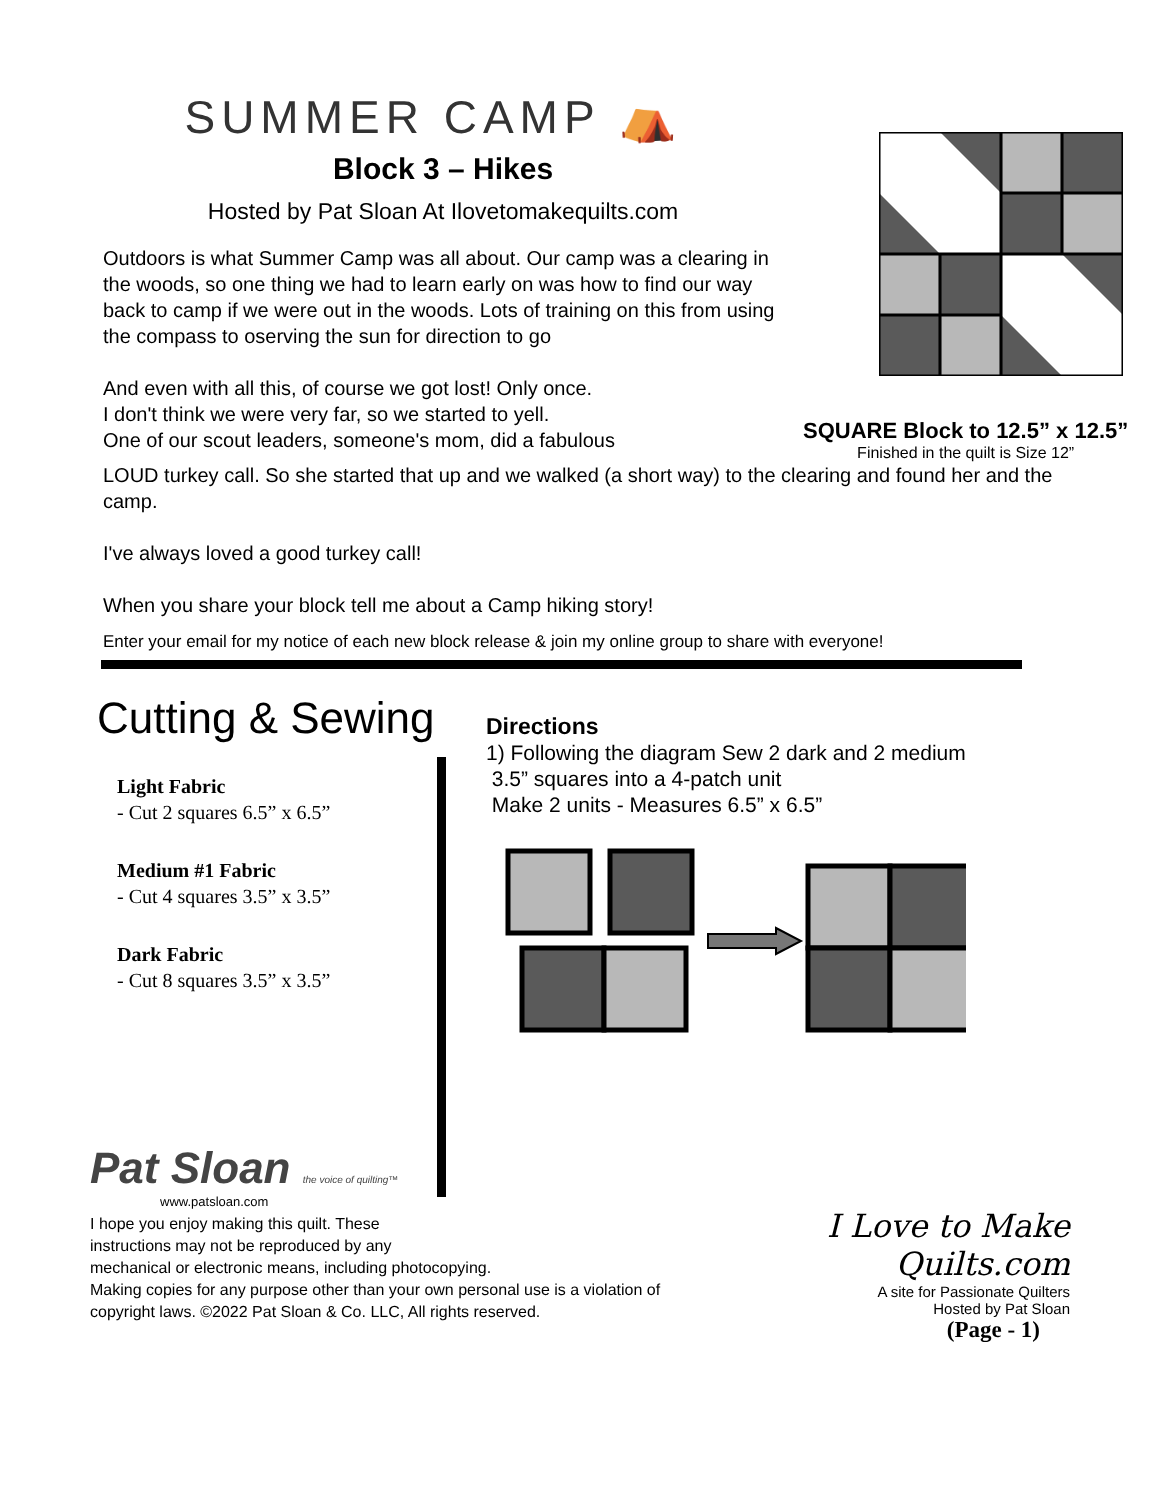SUMMER CAMP ⛺
Block 3 – Hikes
Hosted by Pat Sloan At Ilovetomakequilts.com
Outdoors is what Summer Camp was all about. Our camp was a clearing in the woods, so one thing we had to learn early on was how to find our way back to camp if we were out in the woods. Lots of training on this from using the compass to oserving the sun for direction to go
And even with all this, of course we got lost! Only once.
I don't think we were very far, so we started to yell.
One of our scout leaders, someone's mom, did a fabulous
SQUARE Block to 12.5” x 12.5”
Finished in the quilt is Size 12”
LOUD turkey call. So she started that up and we walked (a short way) to the clearing and found her and the camp.
I've always loved a good turkey call!
When you share your block tell me about a Camp hiking story!
Enter your email for my notice of each new block release & join my online group to share with everyone!
Cutting & Sewing
Light Fabric
- Cut 2 squares 6.5” x 6.5”
Medium #1 Fabric
- Cut 4 squares 3.5” x 3.5”
Dark Fabric
- Cut 8 squares 3.5” x 3.5”
Directions
1) Following the diagram Sew 2 dark and 2 medium
3.5” squares into a 4-patch unit
Make 2 units - Measures 6.5” x 6.5”
Pat Sloan the voice of quilting™
www.patsloan.com
I hope you enjoy making this quilt. These
instructions may not be reproduced by any
mechanical or electronic means, including photocopying.
Making copies for any purpose other than your own personal use is a violation of
copyright laws. ©2022 Pat Sloan & Co. LLC, All rights reserved.
I Love to Make Quilts.com
A site for Passionate Quilters
Hosted by Pat Sloan
(Page - 1)